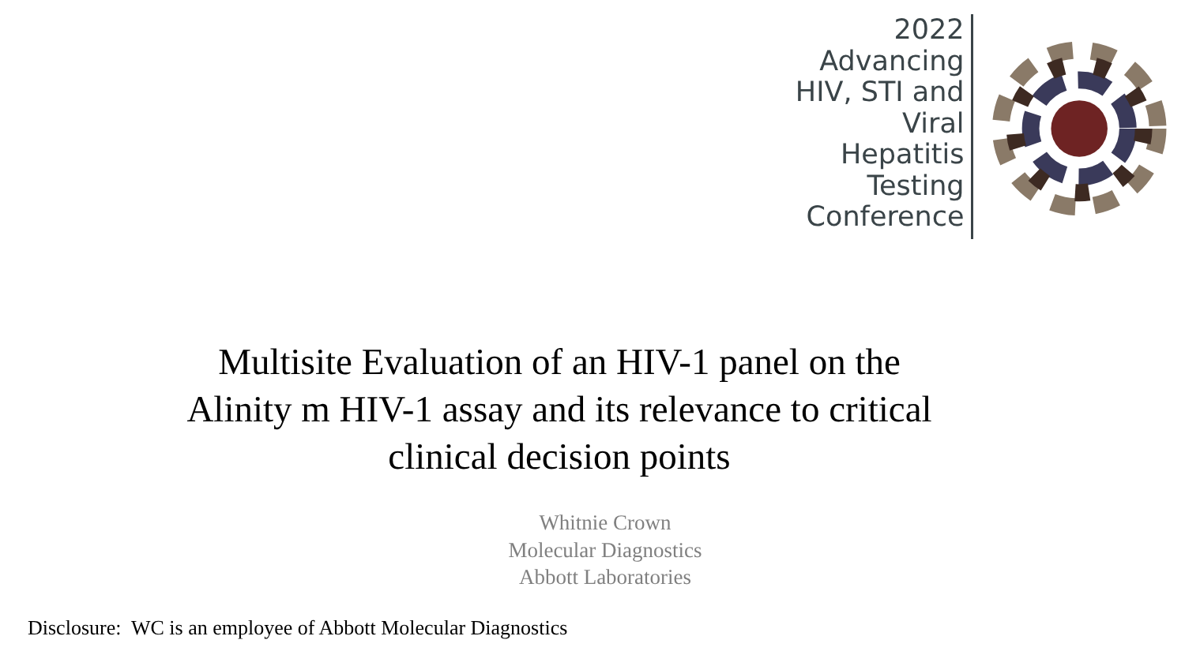2022
Advancing
HIV, STI and
Viral
Hepatitis
Testing
Conference
Multisite Evaluation of an HIV-1 panel on the
Alinity m HIV-1 assay and its relevance to critical
clinical decision points
Whitnie Crown
Molecular Diagnostics
Abbott Laboratories
Disclosure: WC is an employee of Abbott Molecular Diagnostics